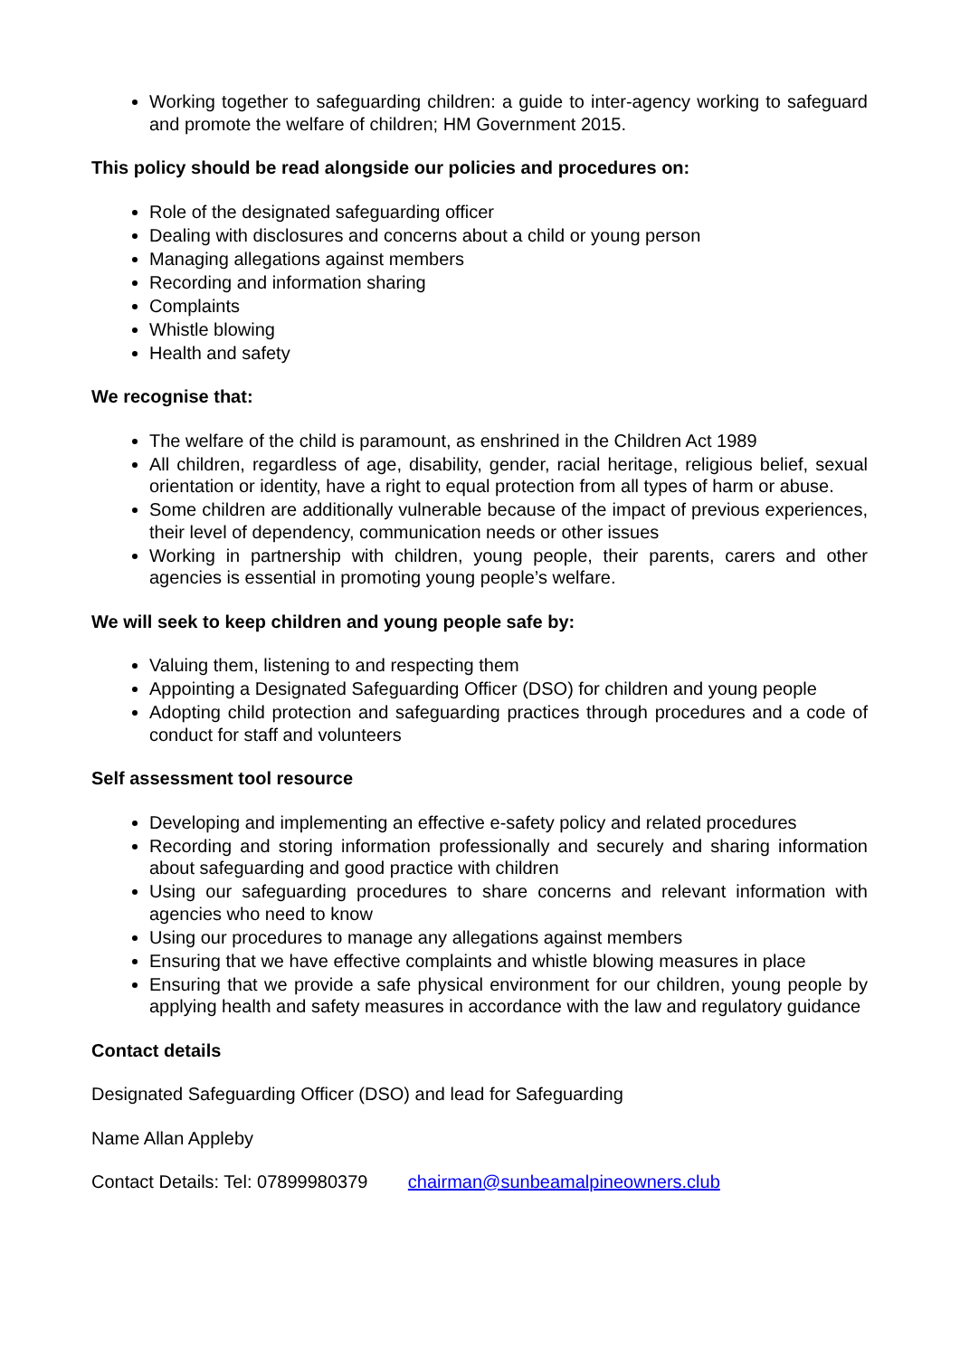Working together to safeguarding children: a guide to inter-agency working to safeguard and promote the welfare of children; HM Government 2015.
This policy should be read alongside our policies and procedures on:
Role of the designated safeguarding officer
Dealing with disclosures and concerns about a child or young person
Managing allegations against members
Recording and information sharing
Complaints
Whistle blowing
Health and safety
We recognise that:
The welfare of the child is paramount, as enshrined in the Children Act 1989
All children, regardless of age, disability, gender, racial heritage, religious belief, sexual orientation or identity, have a right to equal protection from all types of harm or abuse.
Some children are additionally vulnerable because of the impact of previous experiences, their level of dependency, communication needs or other issues
Working in partnership with children, young people, their parents, carers and other agencies is essential in promoting young people’s welfare.
We will seek to keep children and young people safe by:
Valuing them, listening to and respecting them
Appointing a Designated Safeguarding Officer (DSO) for children and young people
Adopting child protection and safeguarding practices through procedures and a code of conduct for staff and volunteers
Self assessment tool resource
Developing and implementing an effective e-safety policy and related procedures
Recording and storing information professionally and securely and sharing information about safeguarding and good practice with children
Using our safeguarding procedures to share concerns and relevant information with agencies who need to know
Using our procedures to manage any allegations against members
Ensuring that we have effective complaints and whistle blowing measures in place
Ensuring that we provide a safe physical environment for our children, young people by applying health and safety measures in accordance with the law and regulatory guidance
Contact details
Designated Safeguarding Officer (DSO) and lead for Safeguarding
Name Allan Appleby
Contact Details: Tel: 07899980379 chairman@sunbeamalpineowners.club